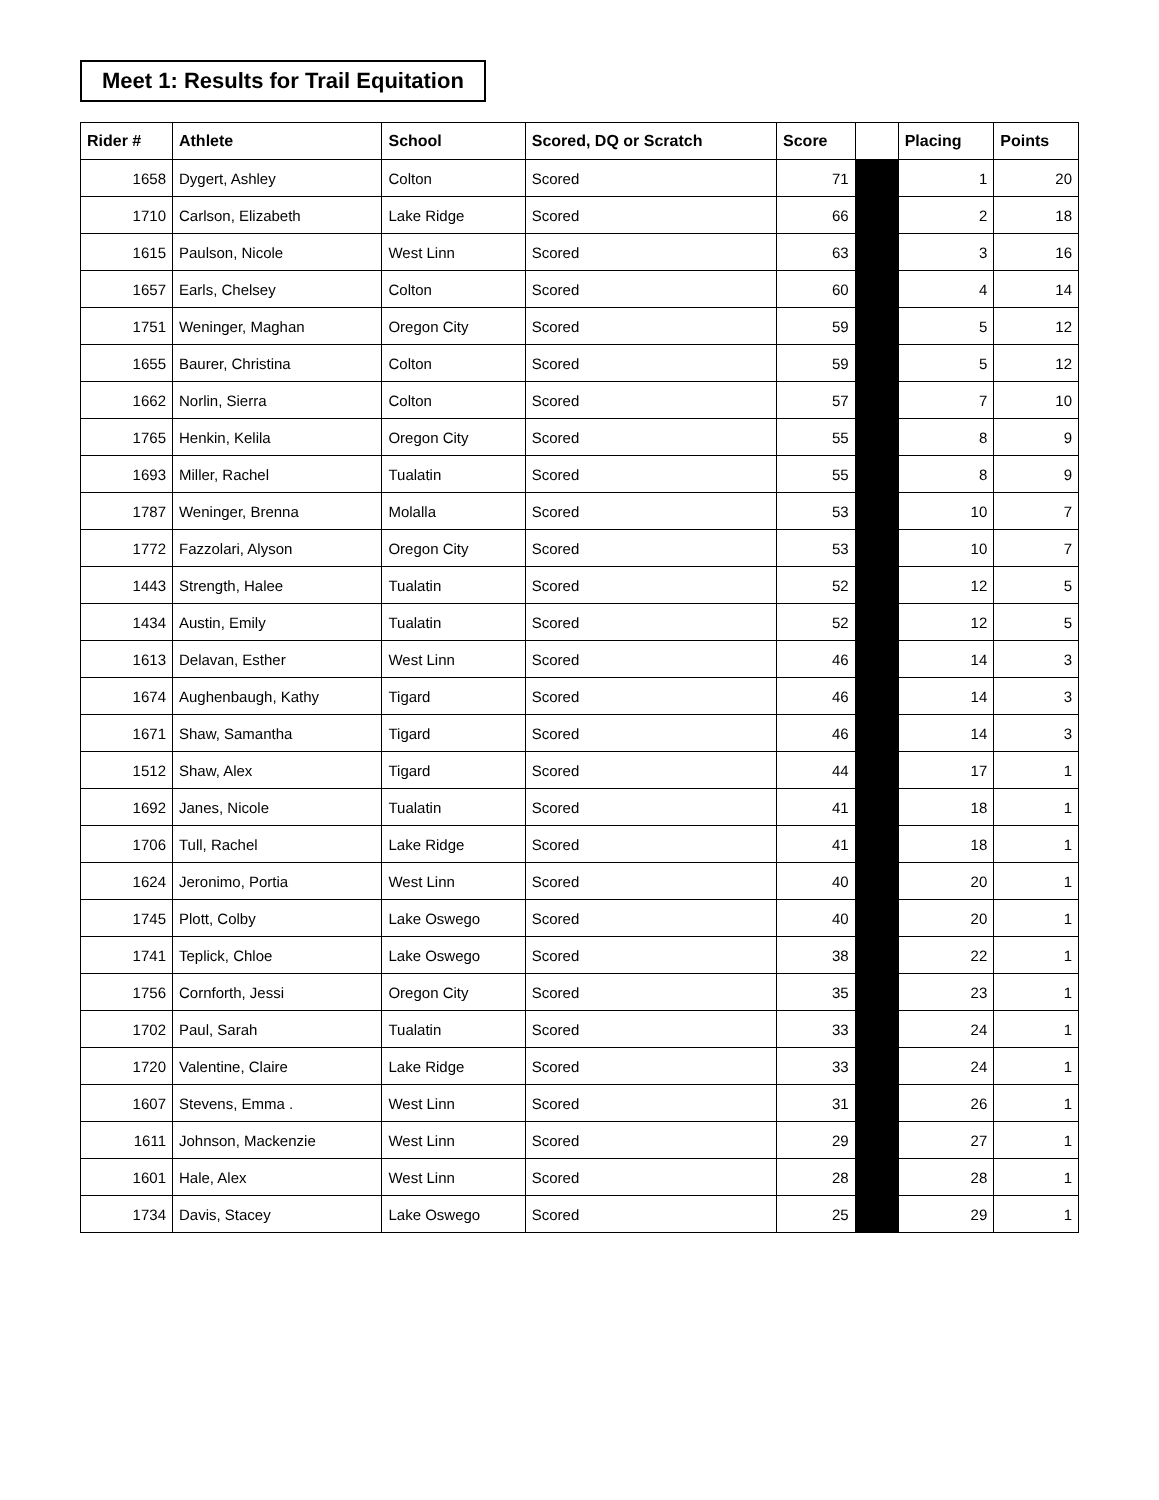Meet 1: Results for Trail Equitation
| Rider # | Athlete | School | Scored, DQ or Scratch | Score | | Placing | Points |
| --- | --- | --- | --- | --- | --- | --- | --- |
| 1658 | Dygert, Ashley | Colton | Scored | 71 | | 1 | 20 |
| 1710 | Carlson, Elizabeth | Lake Ridge | Scored | 66 | | 2 | 18 |
| 1615 | Paulson, Nicole | West Linn | Scored | 63 | | 3 | 16 |
| 1657 | Earls, Chelsey | Colton | Scored | 60 | | 4 | 14 |
| 1751 | Weninger, Maghan | Oregon City | Scored | 59 | | 5 | 12 |
| 1655 | Baurer, Christina | Colton | Scored | 59 | | 5 | 12 |
| 1662 | Norlin, Sierra | Colton | Scored | 57 | | 7 | 10 |
| 1765 | Henkin, Kelila | Oregon City | Scored | 55 | | 8 | 9 |
| 1693 | Miller, Rachel | Tualatin | Scored | 55 | | 8 | 9 |
| 1787 | Weninger, Brenna | Molalla | Scored | 53 | | 10 | 7 |
| 1772 | Fazzolari, Alyson | Oregon City | Scored | 53 | | 10 | 7 |
| 1443 | Strength, Halee | Tualatin | Scored | 52 | | 12 | 5 |
| 1434 | Austin, Emily | Tualatin | Scored | 52 | | 12 | 5 |
| 1613 | Delavan, Esther | West Linn | Scored | 46 | | 14 | 3 |
| 1674 | Aughenbaugh, Kathy | Tigard | Scored | 46 | | 14 | 3 |
| 1671 | Shaw, Samantha | Tigard | Scored | 46 | | 14 | 3 |
| 1512 | Shaw, Alex | Tigard | Scored | 44 | | 17 | 1 |
| 1692 | Janes, Nicole | Tualatin | Scored | 41 | | 18 | 1 |
| 1706 | Tull, Rachel | Lake Ridge | Scored | 41 | | 18 | 1 |
| 1624 | Jeronimo, Portia | West Linn | Scored | 40 | | 20 | 1 |
| 1745 | Plott, Colby | Lake Oswego | Scored | 40 | | 20 | 1 |
| 1741 | Teplick, Chloe | Lake Oswego | Scored | 38 | | 22 | 1 |
| 1756 | Cornforth, Jessi | Oregon City | Scored | 35 | | 23 | 1 |
| 1702 | Paul, Sarah | Tualatin | Scored | 33 | | 24 | 1 |
| 1720 | Valentine, Claire | Lake Ridge | Scored | 33 | | 24 | 1 |
| 1607 | Stevens, Emma . | West Linn | Scored | 31 | | 26 | 1 |
| 1611 | Johnson, Mackenzie | West Linn | Scored | 29 | | 27 | 1 |
| 1601 | Hale, Alex | West Linn | Scored | 28 | | 28 | 1 |
| 1734 | Davis, Stacey | Lake Oswego | Scored | 25 | | 29 | 1 |